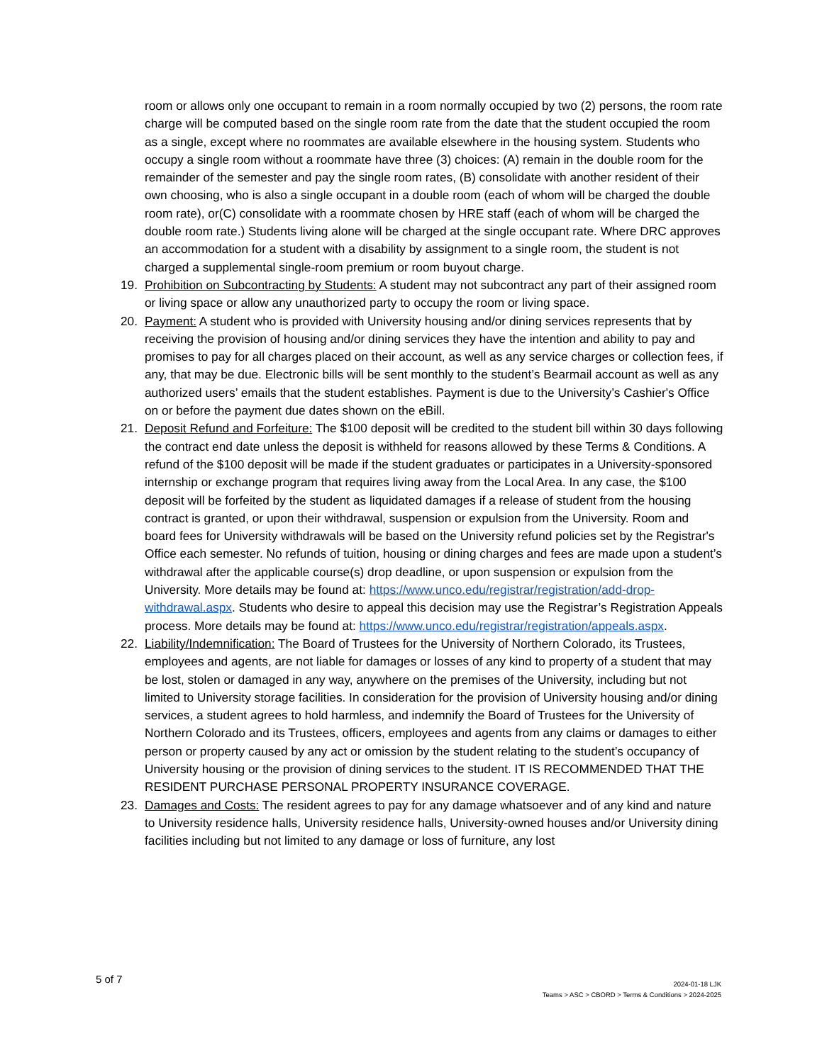room or allows only one occupant to remain in a room normally occupied by two (2) persons, the room rate charge will be computed based on the single room rate from the date that the student occupied the room as a single, except where no roommates are available elsewhere in the housing system. Students who occupy a single room without a roommate have three (3) choices: (A) remain in the double room for the remainder of the semester and pay the single room rates, (B) consolidate with another resident of their own choosing, who is also a single occupant in a double room (each of whom will be charged the double room rate), or(C) consolidate with a roommate chosen by HRE staff (each of whom will be charged the double room rate.) Students living alone will be charged at the single occupant rate. Where DRC approves an accommodation for a student with a disability by assignment to a single room, the student is not charged a supplemental single-room premium or room buyout charge.
19. Prohibition on Subcontracting by Students: A student may not subcontract any part of their assigned room or living space or allow any unauthorized party to occupy the room or living space.
20. Payment: A student who is provided with University housing and/or dining services represents that by receiving the provision of housing and/or dining services they have the intention and ability to pay and promises to pay for all charges placed on their account, as well as any service charges or collection fees, if any, that may be due. Electronic bills will be sent monthly to the student’s Bearmail account as well as any authorized users’ emails that the student establishes. Payment is due to the University’s Cashier's Office on or before the payment due dates shown on the eBill.
21. Deposit Refund and Forfeiture: The $100 deposit will be credited to the student bill within 30 days following the contract end date unless the deposit is withheld for reasons allowed by these Terms & Conditions. A refund of the $100 deposit will be made if the student graduates or participates in a University-sponsored internship or exchange program that requires living away from the Local Area. In any case, the $100 deposit will be forfeited by the student as liquidated damages if a release of student from the housing contract is granted, or upon their withdrawal, suspension or expulsion from the University. Room and board fees for University withdrawals will be based on the University refund policies set by the Registrar's Office each semester. No refunds of tuition, housing or dining charges and fees are made upon a student’s withdrawal after the applicable course(s) drop deadline, or upon suspension or expulsion from the University. More details may be found at: https://www.unco.edu/registrar/registration/add-drop-withdrawal.aspx. Students who desire to appeal this decision may use the Registrar’s Registration Appeals process. More details may be found at: https://www.unco.edu/registrar/registration/appeals.aspx.
22. Liability/Indemnification: The Board of Trustees for the University of Northern Colorado, its Trustees, employees and agents, are not liable for damages or losses of any kind to property of a student that may be lost, stolen or damaged in any way, anywhere on the premises of the University, including but not limited to University storage facilities. In consideration for the provision of University housing and/or dining services, a student agrees to hold harmless, and indemnify the Board of Trustees for the University of Northern Colorado and its Trustees, officers, employees and agents from any claims or damages to either person or property caused by any act or omission by the student relating to the student’s occupancy of University housing or the provision of dining services to the student. IT IS RECOMMENDED THAT THE RESIDENT PURCHASE PERSONAL PROPERTY INSURANCE COVERAGE.
23. Damages and Costs: The resident agrees to pay for any damage whatsoever and of any kind and nature to University residence halls, University residence halls, University-owned houses and/or University dining facilities including but not limited to any damage or loss of furniture, any lost
5 of 7
2024-01-18 LJK
Teams > ASC > CBORD > Terms & Conditions > 2024-2025